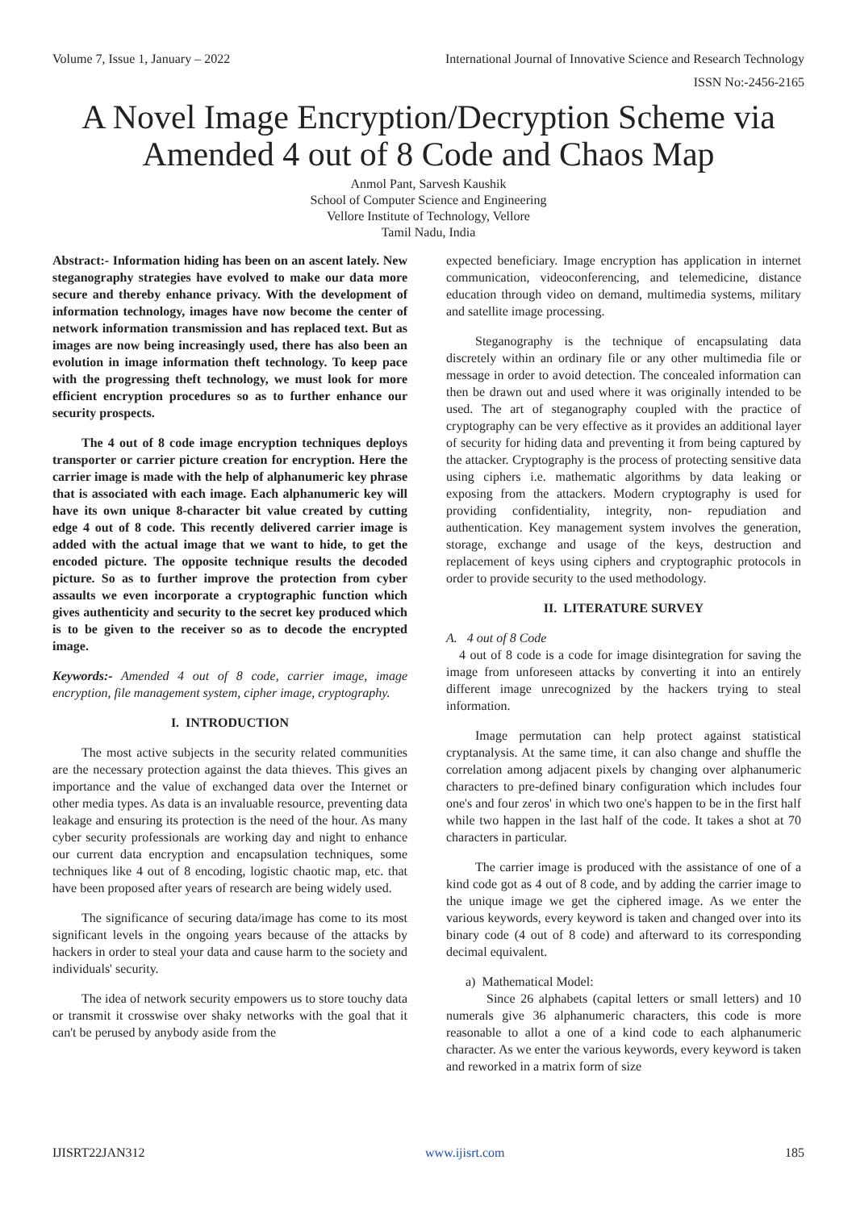Volume 7, Issue 1, January – 2022 International Journal of Innovative Science and Research Technology
ISSN No:-2456-2165
A Novel Image Encryption/Decryption Scheme via Amended 4 out of 8 Code and Chaos Map
Anmol Pant, Sarvesh Kaushik
School of Computer Science and Engineering
Vellore Institute of Technology, Vellore
Tamil Nadu, India
Abstract:- Information hiding has been on an ascent lately. New steganography strategies have evolved to make our data more secure and thereby enhance privacy. With the development of information technology, images have now become the center of network information transmission and has replaced text. But as images are now being increasingly used, there has also been an evolution in image information theft technology. To keep pace with the progressing theft technology, we must look for more efficient encryption procedures so as to further enhance our security prospects.
The 4 out of 8 code image encryption techniques deploys transporter or carrier picture creation for encryption. Here the carrier image is made with the help of alphanumeric key phrase that is associated with each image. Each alphanumeric key will have its own unique 8-character bit value created by cutting edge 4 out of 8 code. This recently delivered carrier image is added with the actual image that we want to hide, to get the encoded picture. The opposite technique results the decoded picture. So as to further improve the protection from cyber assaults we even incorporate a cryptographic function which gives authenticity and security to the secret key produced which is to be given to the receiver so as to decode the encrypted image.
Keywords:- Amended 4 out of 8 code, carrier image, image encryption, file management system, cipher image, cryptography.
I. INTRODUCTION
The most active subjects in the security related communities are the necessary protection against the data thieves. This gives an importance and the value of exchanged data over the Internet or other media types. As data is an invaluable resource, preventing data leakage and ensuring its protection is the need of the hour. As many cyber security professionals are working day and night to enhance our current data encryption and encapsulation techniques, some techniques like 4 out of 8 encoding, logistic chaotic map, etc. that have been proposed after years of research are being widely used.
The significance of securing data/image has come to its most significant levels in the ongoing years because of the attacks by hackers in order to steal your data and cause harm to the society and individuals' security.
The idea of network security empowers us to store touchy data or transmit it crosswise over shaky networks with the goal that it can't be perused by anybody aside from the
expected beneficiary. Image encryption has application in internet communication, videoconferencing, and telemedicine, distance education through video on demand, multimedia systems, military and satellite image processing.
Steganography is the technique of encapsulating data discretely within an ordinary file or any other multimedia file or message in order to avoid detection. The concealed information can then be drawn out and used where it was originally intended to be used. The art of steganography coupled with the practice of cryptography can be very effective as it provides an additional layer of security for hiding data and preventing it from being captured by the attacker. Cryptography is the process of protecting sensitive data using ciphers i.e. mathematic algorithms by data leaking or exposing from the attackers. Modern cryptography is used for providing confidentiality, integrity, non- repudiation and authentication. Key management system involves the generation, storage, exchange and usage of the keys, destruction and replacement of keys using ciphers and cryptographic protocols in order to provide security to the used methodology.
II. LITERATURE SURVEY
A. 4 out of 8 Code
4 out of 8 code is a code for image disintegration for saving the image from unforeseen attacks by converting it into an entirely different image unrecognized by the hackers trying to steal information.
Image permutation can help protect against statistical cryptanalysis. At the same time, it can also change and shuffle the correlation among adjacent pixels by changing over alphanumeric characters to pre-defined binary configuration which includes four one's and four zeros' in which two one's happen to be in the first half while two happen in the last half of the code. It takes a shot at 70 characters in particular.
The carrier image is produced with the assistance of one of a kind code got as 4 out of 8 code, and by adding the carrier image to the unique image we get the ciphered image. As we enter the various keywords, every keyword is taken and changed over into its binary code (4 out of 8 code) and afterward to its corresponding decimal equivalent.
a) Mathematical Model:
Since 26 alphabets (capital letters or small letters) and 10 numerals give 36 alphanumeric characters, this code is more reasonable to allot a one of a kind code to each alphanumeric character. As we enter the various keywords, every keyword is taken and reworked in a matrix form of size
IJISRT22JAN312 www.ijisrt.com 185